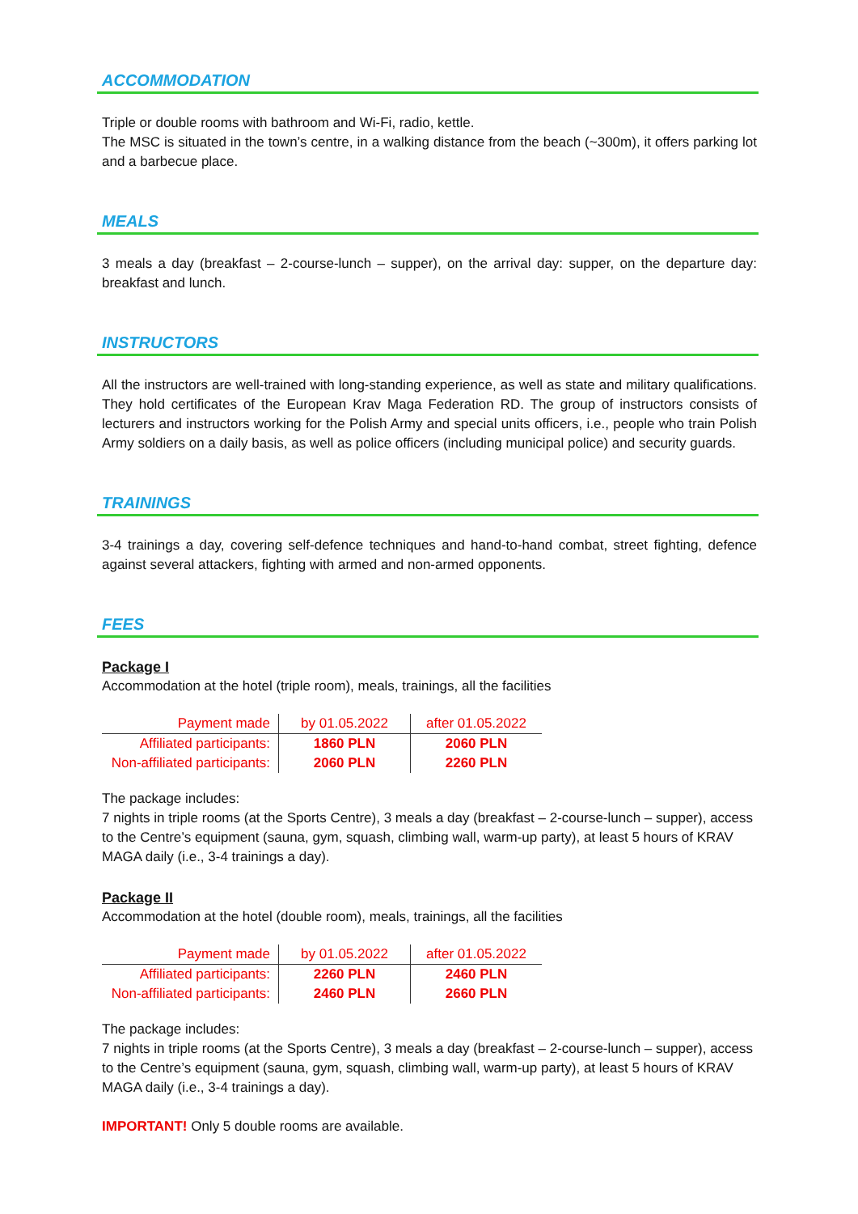ACCOMMODATION
Triple or double rooms with bathroom and Wi-Fi, radio, kettle.
The MSC is situated in the town’s centre, in a walking distance from the beach (~300m), it offers parking lot and a barbecue place.
MEALS
3 meals a day (breakfast – 2-course-lunch – supper), on the arrival day: supper, on the departure day: breakfast and lunch.
INSTRUCTORS
All the instructors are well-trained with long-standing experience, as well as state and military qualifications. They hold certificates of the European Krav Maga Federation RD. The group of instructors consists of lecturers and instructors working for the Polish Army and special units officers, i.e., people who train Polish Army soldiers on a daily basis, as well as police officers (including municipal police) and security guards.
TRAININGS
3-4 trainings a day, covering self-defence techniques and hand-to-hand combat, street fighting, defence against several attackers, fighting with armed and non-armed opponents.
FEES
Package I
Accommodation at the hotel (triple room), meals, trainings, all the facilities
| Payment made | by 01.05.2022 | after 01.05.2022 |
| --- | --- | --- |
| Affiliated participants: | 1860 PLN | 2060 PLN |
| Non-affiliated participants: | 2060 PLN | 2260 PLN |
The package includes:
7 nights in triple rooms (at the Sports Centre), 3 meals a day (breakfast – 2-course-lunch – supper), access to the Centre’s equipment (sauna, gym, squash, climbing wall, warm-up party), at least 5 hours of KRAV MAGA daily (i.e., 3-4 trainings a day).
Package II
Accommodation at the hotel (double room), meals, trainings, all the facilities
| Payment made | by 01.05.2022 | after 01.05.2022 |
| --- | --- | --- |
| Affiliated participants: | 2260 PLN | 2460 PLN |
| Non-affiliated participants: | 2460 PLN | 2660 PLN |
The package includes:
7 nights in triple rooms (at the Sports Centre), 3 meals a day (breakfast – 2-course-lunch – supper), access to the Centre’s equipment (sauna, gym, squash, climbing wall, warm-up party), at least 5 hours of KRAV MAGA daily (i.e., 3-4 trainings a day).
IMPORTANT! Only 5 double rooms are available.